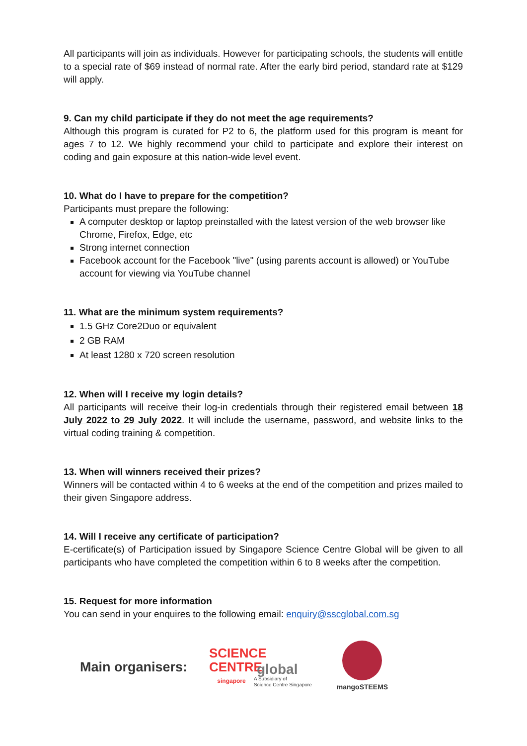All participants will join as individuals. However for participating schools, the students will entitle to a special rate of $69 instead of normal rate. After the early bird period, standard rate at $129 will apply.
9. Can my child participate if they do not meet the age requirements?
Although this program is curated for P2 to 6, the platform used for this program is meant for ages 7 to 12. We highly recommend your child to participate and explore their interest on coding and gain exposure at this nation-wide level event.
10. What do I have to prepare for the competition?
Participants must prepare the following:
A computer desktop or laptop preinstalled with the latest version of the web browser like Chrome, Firefox, Edge, etc
Strong internet connection
Facebook account for the Facebook "live" (using parents account is allowed) or YouTube account for viewing via YouTube channel
11. What are the minimum system requirements?
1.5 GHz Core2Duo or equivalent
2 GB RAM
At least 1280 x 720 screen resolution
12. When will I receive my login details?
All participants will receive their log-in credentials through their registered email between 18 July 2022 to 29 July 2022. It will include the username, password, and website links to the virtual coding training & competition.
13. When will winners received their prizes?
Winners will be contacted within 4 to 6 weeks at the end of the competition and prizes mailed to their given Singapore address.
14. Will I receive any certificate of participation?
E-certificate(s) of Participation issued by Singapore Science Centre Global will be given to all participants who have completed the competition within 6 to 8 weeks after the competition.
15. Request for more information
You can send in your enquires to the following email: enquiry@sscglobal.com.sg
Main organisers:
SCIENCE CENTRE
singapore
global
A Subsidiary of
Science Centre Singapore
mangoSTEEMS